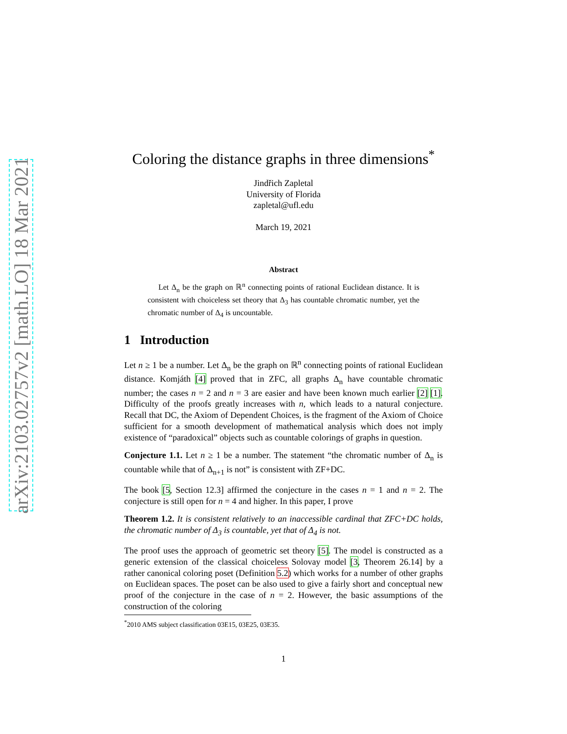arXiv:2103.02757v2 [math.LO] 18 Mar 2021
Coloring the distance graphs in three dimensions<sup>*</sup>
Jindřich Zapletal
University of Florida
zapletal@ufl.edu
March 19, 2021
Abstract
Let Δ<sub>n</sub> be the graph on ℝ<sup>n</sup> connecting points of rational Euclidean distance. It is consistent with choiceless set theory that Δ<sub>3</sub> has countable chromatic number, yet the chromatic number of Δ<sub>4</sub> is uncountable.
1 Introduction
Let n ≥ 1 be a number. Let Δ<sub>n</sub> be the graph on ℝ<sup>n</sup> connecting points of rational Euclidean distance. Komjáth [4] proved that in ZFC, all graphs Δ<sub>n</sub> have countable chromatic number; the cases n = 2 and n = 3 are easier and have been known much earlier [2] [1]. Difficulty of the proofs greatly increases with n, which leads to a natural conjecture. Recall that DC, the Axiom of Dependent Choices, is the fragment of the Axiom of Choice sufficient for a smooth development of mathematical analysis which does not imply existence of “paradoxical” objects such as countable colorings of graphs in question.
Conjecture 1.1. Let n ≥ 1 be a number. The statement “the chromatic number of Δ<sub>n</sub> is countable while that of Δ<sub>n+1</sub> is not” is consistent with ZF+DC.
The book [5, Section 12.3] affirmed the conjecture in the cases n = 1 and n = 2. The conjecture is still open for n = 4 and higher. In this paper, I prove
Theorem 1.2. It is consistent relatively to an inaccessible cardinal that ZFC+DC holds, the chromatic number of Δ<sub>3</sub> is countable, yet that of Δ<sub>4</sub> is not.
The proof uses the approach of geometric set theory [5]. The model is constructed as a generic extension of the classical choiceless Solovay model [3, Theorem 26.14] by a rather canonical coloring poset (Definition 5.2) which works for a number of other graphs on Euclidean spaces. The poset can be also used to give a fairly short and conceptual new proof of the conjecture in the case of n = 2. However, the basic assumptions of the construction of the coloring
<sup>*</sup> 2010 AMS subject classification 03E15, 03E25, 03E35.
1